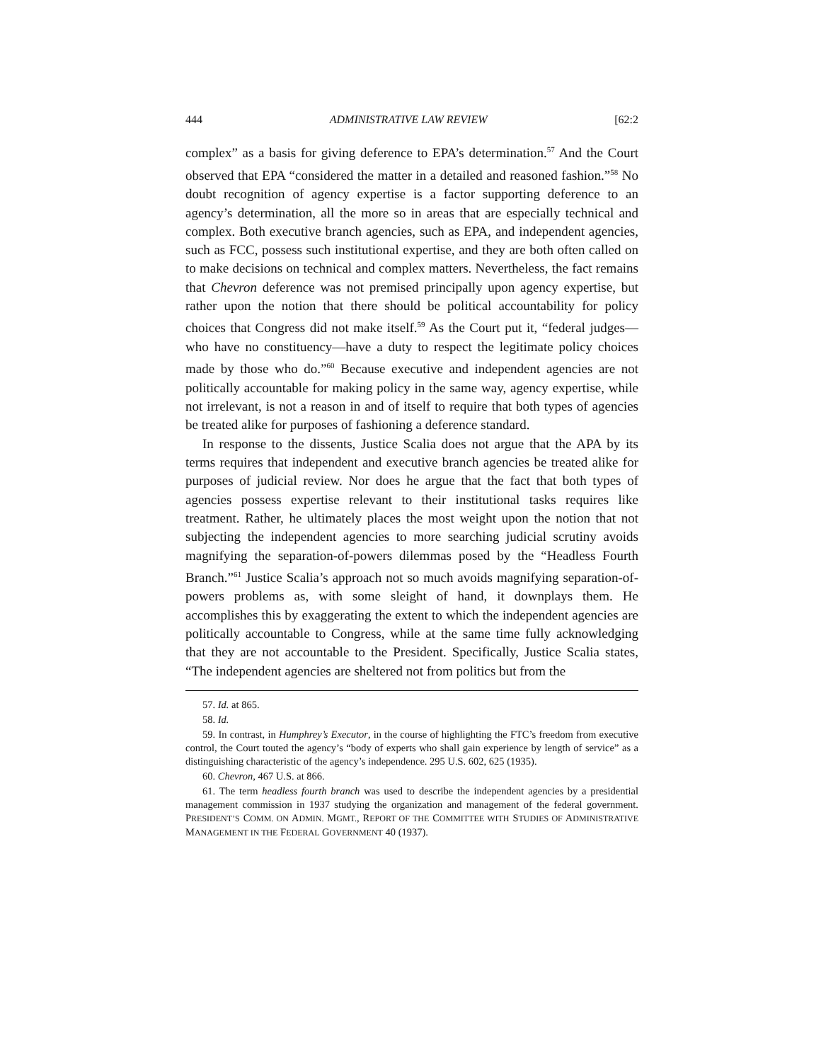444 ADMINISTRATIVE LAW REVIEW [62:2
complex” as a basis for giving deference to EPA’s determination.<sup>57</sup> And the Court observed that EPA “considered the matter in a detailed and reasoned fashion.”<sup>58</sup> No doubt recognition of agency expertise is a factor supporting deference to an agency’s determination, all the more so in areas that are especially technical and complex. Both executive branch agencies, such as EPA, and independent agencies, such as FCC, possess such institutional expertise, and they are both often called on to make decisions on technical and complex matters. Nevertheless, the fact remains that Chevron deference was not premised principally upon agency expertise, but rather upon the notion that there should be political accountability for policy choices that Congress did not make itself.<sup>59</sup> As the Court put it, “federal judges—who have no constituency—have a duty to respect the legitimate policy choices made by those who do.”<sup>60</sup> Because executive and independent agencies are not politically accountable for making policy in the same way, agency expertise, while not irrelevant, is not a reason in and of itself to require that both types of agencies be treated alike for purposes of fashioning a deference standard.
In response to the dissents, Justice Scalia does not argue that the APA by its terms requires that independent and executive branch agencies be treated alike for purposes of judicial review. Nor does he argue that the fact that both types of agencies possess expertise relevant to their institutional tasks requires like treatment. Rather, he ultimately places the most weight upon the notion that not subjecting the independent agencies to more searching judicial scrutiny avoids magnifying the separation-of-powers dilemmas posed by the “Headless Fourth Branch.”<sup>61</sup> Justice Scalia’s approach not so much avoids magnifying separation-of-powers problems as, with some sleight of hand, it downplays them. He accomplishes this by exaggerating the extent to which the independent agencies are politically accountable to Congress, while at the same time fully acknowledging that they are not accountable to the President. Specifically, Justice Scalia states, “The independent agencies are sheltered not from politics but from the
57. Id. at 865.
58. Id.
59. In contrast, in Humphrey’s Executor, in the course of highlighting the FTC’s freedom from executive control, the Court touted the agency’s “body of experts who shall gain experience by length of service” as a distinguishing characteristic of the agency’s independence. 295 U.S. 602, 625 (1935).
60. Chevron, 467 U.S. at 866.
61. The term headless fourth branch was used to describe the independent agencies by a presidential management commission in 1937 studying the organization and management of the federal government. PRESIDENT’S COMM. ON ADMIN. MGMT., REPORT OF THE COMMITTEE WITH STUDIES OF ADMINISTRATIVE MANAGEMENT IN THE FEDERAL GOVERNMENT 40 (1937).